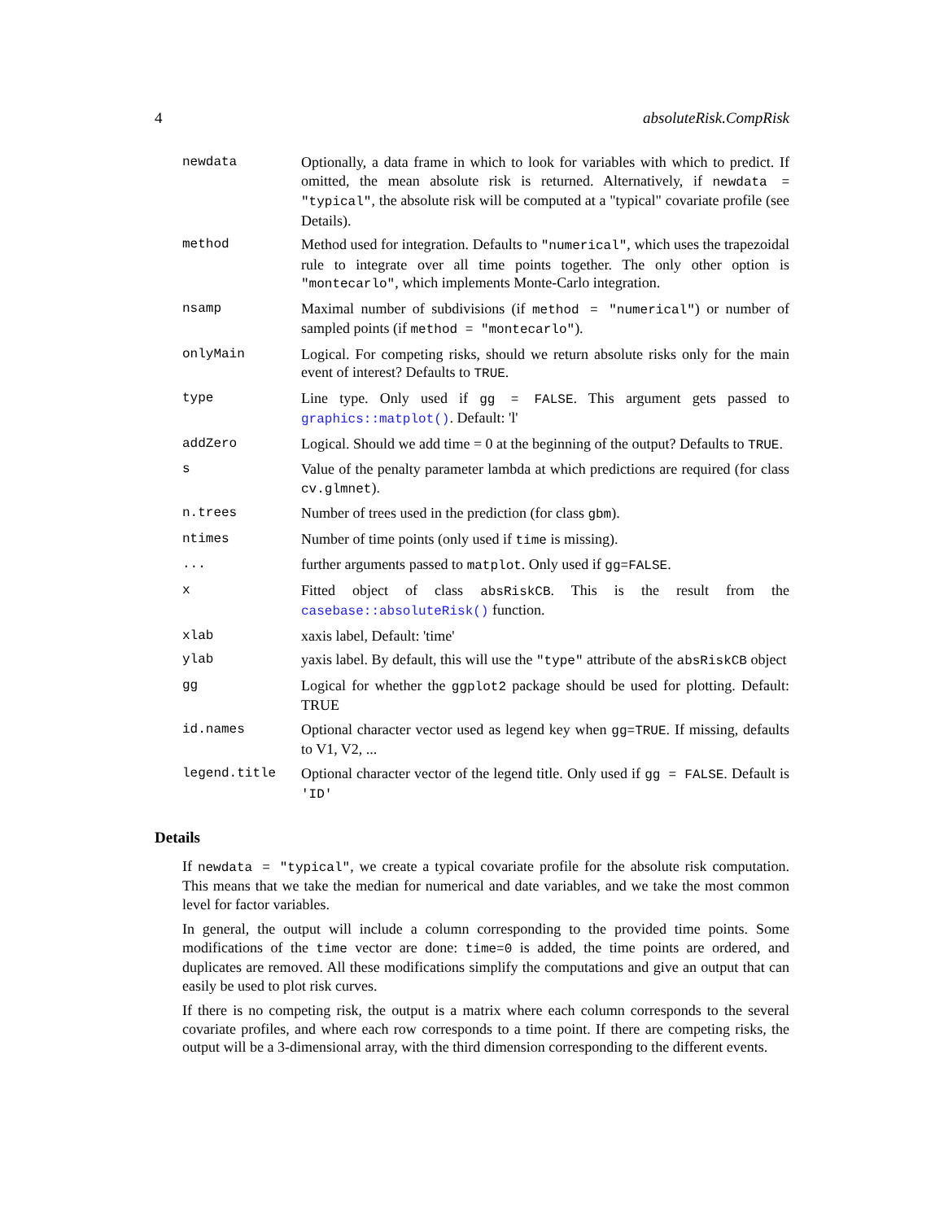4 absoluteRisk.CompRisk
newdata Optionally, a data frame in which to look for variables with which to predict. If omitted, the mean absolute risk is returned. Alternatively, if newdata = "typical", the absolute risk will be computed at a "typical" covariate profile (see Details).
method Method used for integration. Defaults to "numerical", which uses the trapezoidal rule to integrate over all time points together. The only other option is "montecarlo", which implements Monte-Carlo integration.
nsamp Maximal number of subdivisions (if method = "numerical") or number of sampled points (if method = "montecarlo").
onlyMain Logical. For competing risks, should we return absolute risks only for the main event of interest? Defaults to TRUE.
type Line type. Only used if gg = FALSE. This argument gets passed to graphics::matplot(). Default: 'l'
addZero Logical. Should we add time = 0 at the beginning of the output? Defaults to TRUE.
s Value of the penalty parameter lambda at which predictions are required (for class cv.glmnet).
n.trees Number of trees used in the prediction (for class gbm).
ntimes Number of time points (only used if time is missing).
... further arguments passed to matplot. Only used if gg=FALSE.
x Fitted object of class absRiskCB. This is the result from the casebase::absoluteRisk() function.
xlab xaxis label, Default: 'time'
ylab yaxis label. By default, this will use the "type" attribute of the absRiskCB object
gg Logical for whether the ggplot2 package should be used for plotting. Default: TRUE
id.names Optional character vector used as legend key when gg=TRUE. If missing, defaults to V1, V2, ...
legend.title Optional character vector of the legend title. Only used if gg = FALSE. Default is 'ID'
Details
If newdata = "typical", we create a typical covariate profile for the absolute risk computation. This means that we take the median for numerical and date variables, and we take the most common level for factor variables.
In general, the output will include a column corresponding to the provided time points. Some modifications of the time vector are done: time=0 is added, the time points are ordered, and duplicates are removed. All these modifications simplify the computations and give an output that can easily be used to plot risk curves.
If there is no competing risk, the output is a matrix where each column corresponds to the several covariate profiles, and where each row corresponds to a time point. If there are competing risks, the output will be a 3-dimensional array, with the third dimension corresponding to the different events.